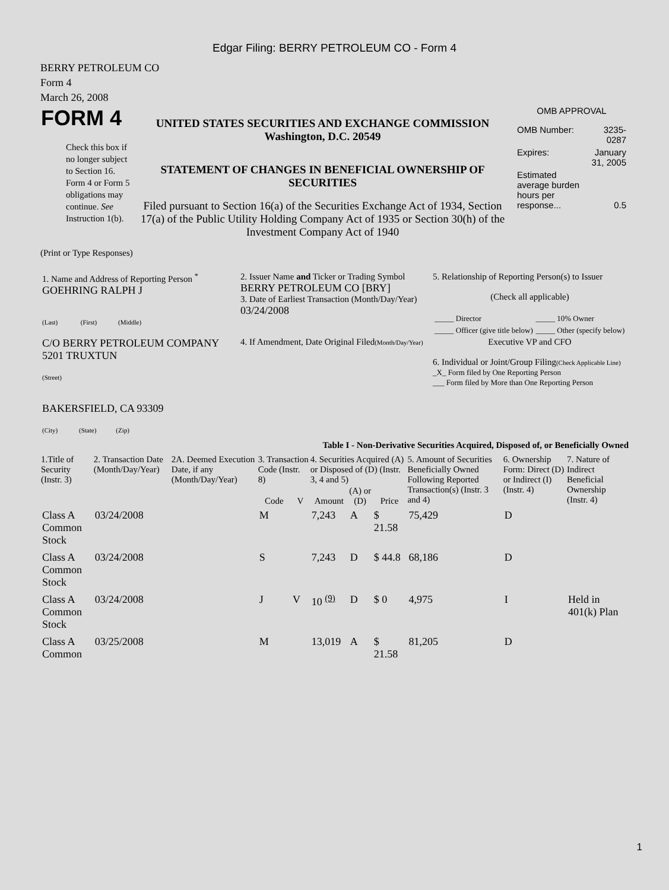Edgar Filing: BERRY PETROLEUM CO - Form 4
BERRY PETROLEUM CO
Form 4
March 26, 2008
| FORM 4 Check this box if no longer subject to Section 16. Form 4 or Form 5 obligations may continue. See Instruction 1(b). | UNITED STATES SECURITIES AND EXCHANGE COMMISSION Washington, D.C. 20549 STATEMENT OF CHANGES IN BENEFICIAL OWNERSHIP OF SECURITIES Filed pursuant to Section 16(a) of the Securities Exchange Act of 1934, Section 17(a) of the Public Utility Holding Company Act of 1935 or Section 30(h) of the Investment Company Act of 1940 | OMB APPROVAL / OMB Number: / 3235-0287 / / Expires: / January 31, 2005 / / Estimated average burden hours per response... / 0.5 / |
(Print or Type Responses)
| 1. Name and Address of Reporting Person <sup>*</sup> GOEHRING RALPH J (Last) (First) (Middle) C/O BERRY PETROLEUM COMPANY 5201 TRUXTUN (Street) BAKERSFIELD, CA 93309 (City) (State) (Zip) | 2. Issuer Name and Ticker or Trading Symbol BERRY PETROLEUM CO [BRY] 3. Date of Earliest Transaction (Month/Day/Year) 03/24/2008 4. If Amendment, Date Original Filed (Month/Day/Year) | 5. Relationship of Reporting Person(s) to Issuer (Check all applicable) / _____ Director / _____ 10% Owner / / _____ Officer (give title below) / _____ Other (specify below) / Executive VP and CFO 6. Individual or Joint/Group Filing (Check Applicable Line) _X_ Form filed by One Reporting Person ___ Form filed by More than One Reporting Person |
Table I - Non-Derivative Securities Acquired, Disposed of, or Beneficially Owned
| 1.Title of Security (Instr. 3) | 2. Transaction Date (Month/Day/Year) | 2A. Deemed Execution Date, if any (Month/Day/Year) | 3. Transaction Code (Instr. 8) | | 4. Securities Acquired (A) or Disposed of (D) (Instr. 3, 4 and 5) | | | 5. Amount of Securities Beneficially Owned Following Reported Transaction(s) (Instr. 3 and 4) | 6. Ownership Form: Direct (D) or Indirect (I) (Instr. 4) | 7. Nature of Indirect Beneficial Ownership (Instr. 4) |
| --- | --- | --- | --- | --- | --- | --- | --- | --- | --- | --- |
| | | | Code | V | Amount | (A) or (D) | Price | | | |
| Class A Common Stock | 03/24/2008 | | M | | 7,243 | A | $ 21.58 | 75,429 | D | |
| Class A Common Stock | 03/24/2008 | | S | | 7,243 | D | $ 44.8 | 68,186 | D | |
| Class A Common Stock | 03/24/2008 | | J | V | 10 <sup>(9)</sup> | D | $ 0 | 4,975 | I | Held in 401(k) Plan |
| Class A Common | 03/25/2008 | | M | | 13,019 | A | $ 21.58 | 81,205 | D | |
1